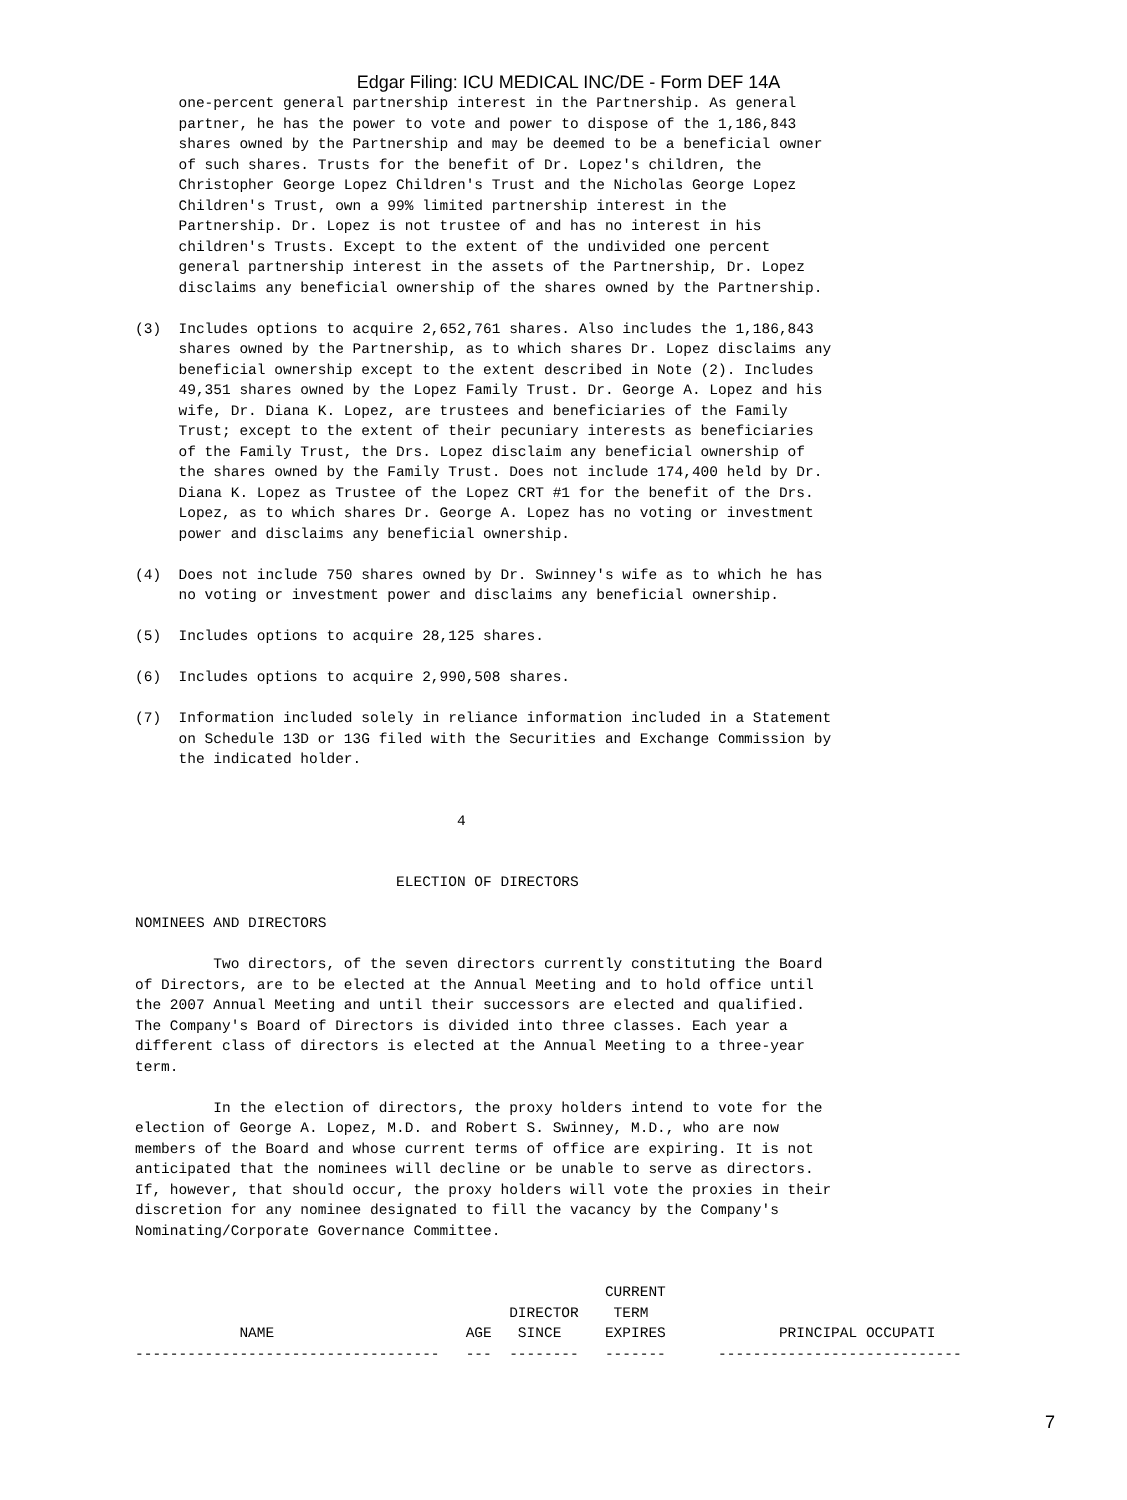Edgar Filing: ICU MEDICAL INC/DE - Form DEF 14A
     one-percent general partnership interest in the Partnership. As general
     partner, he has the power to vote and power to dispose of the 1,186,843
     shares owned by the Partnership and may be deemed to be a beneficial owner
     of such shares. Trusts for the benefit of Dr. Lopez's children, the
     Christopher George Lopez Children's Trust and the Nicholas George Lopez
     Children's Trust, own a 99% limited partnership interest in the
     Partnership. Dr. Lopez is not trustee of and has no interest in his
     children's Trusts. Except to the extent of the undivided one percent
     general partnership interest in the assets of the Partnership, Dr. Lopez
     disclaims any beneficial ownership of the shares owned by the Partnership.

(3)  Includes options to acquire 2,652,761 shares. Also includes the 1,186,843
     shares owned by the Partnership, as to which shares Dr. Lopez disclaims any
     beneficial ownership except to the extent described in Note (2). Includes
     49,351 shares owned by the Lopez Family Trust. Dr. George A. Lopez and his
     wife, Dr. Diana K. Lopez, are trustees and beneficiaries of the Family
     Trust; except to the extent of their pecuniary interests as beneficiaries
     of the Family Trust, the Drs. Lopez disclaim any beneficial ownership of
     the shares owned by the Family Trust. Does not include 174,400 held by Dr.
     Diana K. Lopez as Trustee of the Lopez CRT #1 for the benefit of the Drs.
     Lopez, as to which shares Dr. George A. Lopez has no voting or investment
     power and disclaims any beneficial ownership.

(4)  Does not include 750 shares owned by Dr. Swinney's wife as to which he has
     no voting or investment power and disclaims any beneficial ownership.

(5)  Includes options to acquire 28,125 shares.

(6)  Includes options to acquire 2,990,508 shares.

(7)  Information included solely in reliance information included in a Statement
     on Schedule 13D or 13G filed with the Securities and Exchange Commission by
     the indicated holder.


                                     4


                              ELECTION OF DIRECTORS

NOMINEES AND DIRECTORS

         Two directors, of the seven directors currently constituting the Board
of Directors, are to be elected at the Annual Meeting and to hold office until
the 2007 Annual Meeting and until their successors are elected and qualified.
The Company's Board of Directors is divided into three classes. Each year a
different class of directors is elected at the Annual Meeting to a three-year
term.

         In the election of directors, the proxy holders intend to vote for the
election of George A. Lopez, M.D. and Robert S. Swinney, M.D., who are now
members of the Board and whose current terms of office are expiring. It is not
anticipated that the nominees will decline or be unable to serve as directors.
If, however, that should occur, the proxy holders will vote the proxies in their
discretion for any nominee designated to fill the vacancy by the Company's
Nominating/Corporate Governance Committee.


                                                      CURRENT
                                           DIRECTOR    TERM
            NAME                      AGE   SINCE     EXPIRES             PRINCIPAL OCCUPATI
-----------------------------------   ---  --------   -------      ----------------------------
7